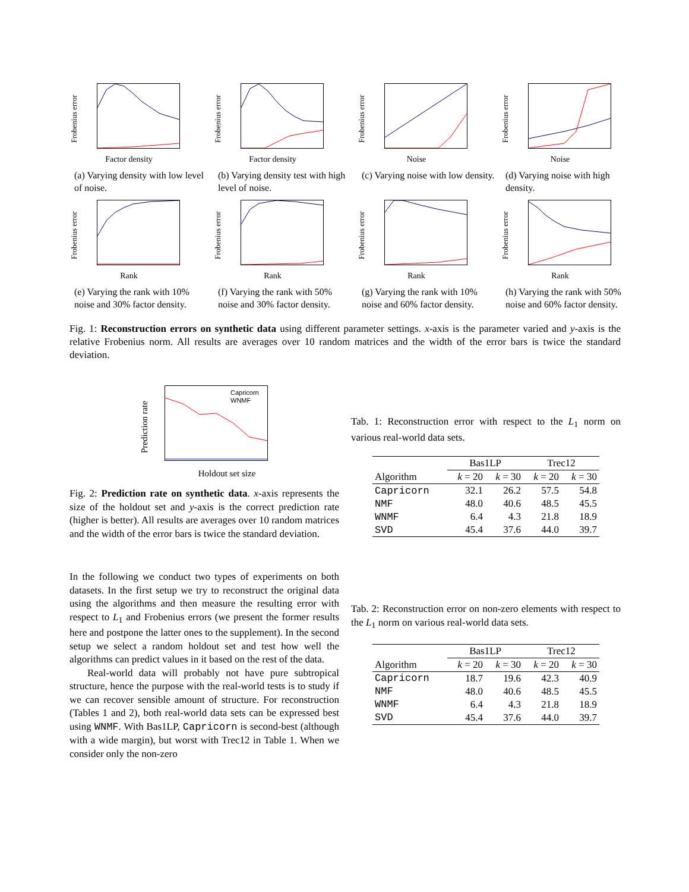Frobenius error
Factor density
(a) Varying density with low level of noise.
Frobenius error
Factor density
(b) Varying density test with high level of noise.
Frobenius error
Noise
(c) Varying noise with low density.
Frobenius error
Noise
(d) Varying noise with high density.
Frobenius error
Rank
(e) Varying the rank with 10% noise and 30% factor density.
Frobenius error
Rank
(f) Varying the rank with 50% noise and 30% factor density.
Frobenius error
Rank
(g) Varying the rank with 10% noise and 60% factor density.
Frobenius error
Rank
(h) Varying the rank with 50% noise and 60% factor density.
Fig. 1: Reconstruction errors on synthetic data using different parameter settings. x-axis is the parameter varied and y-axis is the relative Frobenius norm. All results are averages over 10 random matrices and the width of the error bars is twice the standard deviation.
Prediction rate
Capricorn
WNMF
Holdout set size
Fig. 2: Prediction rate on synthetic data. x-axis represents the size of the holdout set and y-axis is the correct prediction rate (higher is better). All results are averages over 10 random matrices and the width of the error bars is twice the standard deviation.
In the following we conduct two types of experiments on both datasets. In the first setup we try to reconstruct the original data using the algorithms and then measure the resulting error with respect to L<sub>1</sub> and Frobenius errors (we present the former results here and postpone the latter ones to the supplement). In the second setup we select a random holdout set and test how well the algorithms can predict values in it based on the rest of the data.
Real-world data will probably not have pure subtropical structure, hence the purpose with the real-world tests is to study if we can recover sensible amount of structure. For reconstruction (Tables 1 and 2), both real-world data sets can be expressed best using WNMF. With Bas1LP, Capricorn is second-best (although with a wide margin), but worst with Trec12 in Table 1. When we consider only the non-zero
Tab. 1: Reconstruction error with respect to the L<sub>1</sub> norm on various real-world data sets.
| | Bas1LP | | Trec12 | |
| --- | --- | --- | --- | --- |
| Algorithm | k = 20 | k = 30 | k = 20 | k = 30 |
| Capricorn | 32.1 | 26.2 | 57.5 | 54.8 |
| NMF | 48.0 | 40.6 | 48.5 | 45.5 |
| WNMF | 6.4 | 4.3 | 21.8 | 18.9 |
| SVD | 45.4 | 37.6 | 44.0 | 39.7 |
Tab. 2: Reconstruction error on non-zero elements with respect to the L<sub>1</sub> norm on various real-world data sets.
| | Bas1LP | | Trec12 | |
| --- | --- | --- | --- | --- |
| Algorithm | k = 20 | k = 30 | k = 20 | k = 30 |
| Capricorn | 18.7 | 19.6 | 42.3 | 40.9 |
| NMF | 48.0 | 40.6 | 48.5 | 45.5 |
| WNMF | 6.4 | 4.3 | 21.8 | 18.9 |
| SVD | 45.4 | 37.6 | 44.0 | 39.7 |